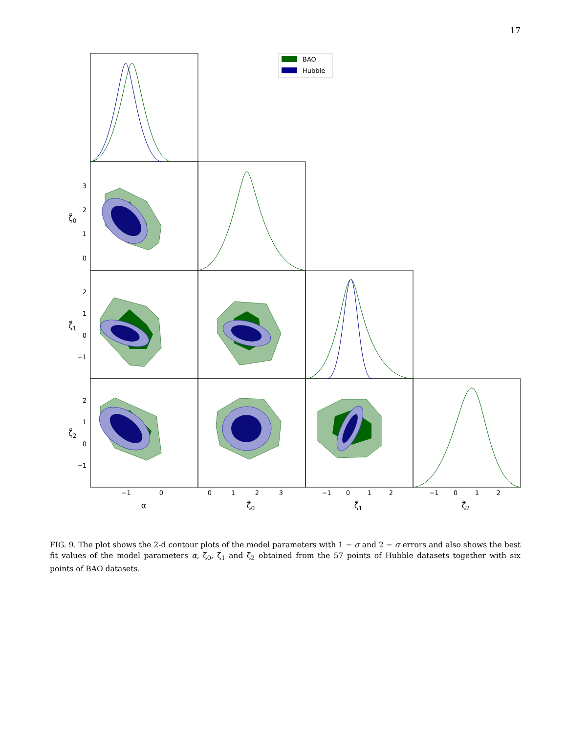17
BAO
Hubble
3
2
1
0
2
1
0
−1
2
1
0
−1
ζ̃0
ζ̃1
ζ̃2
−1
0
0
1
2
3
−1
0
1
2
−1
0
1
2
α
ζ̃0
ζ̃1
ζ̃2
FIG. 9. The plot shows the 2-d contour plots of the model parameters with 1 − σ and 2 − σ errors and also shows the best fit values of the model parameters α, ζ̃<sub>0</sub>, ζ̃<sub>1</sub> and ζ̃<sub>2</sub> obtained from the 57 points of Hubble datasets together with six points of BAO datasets.